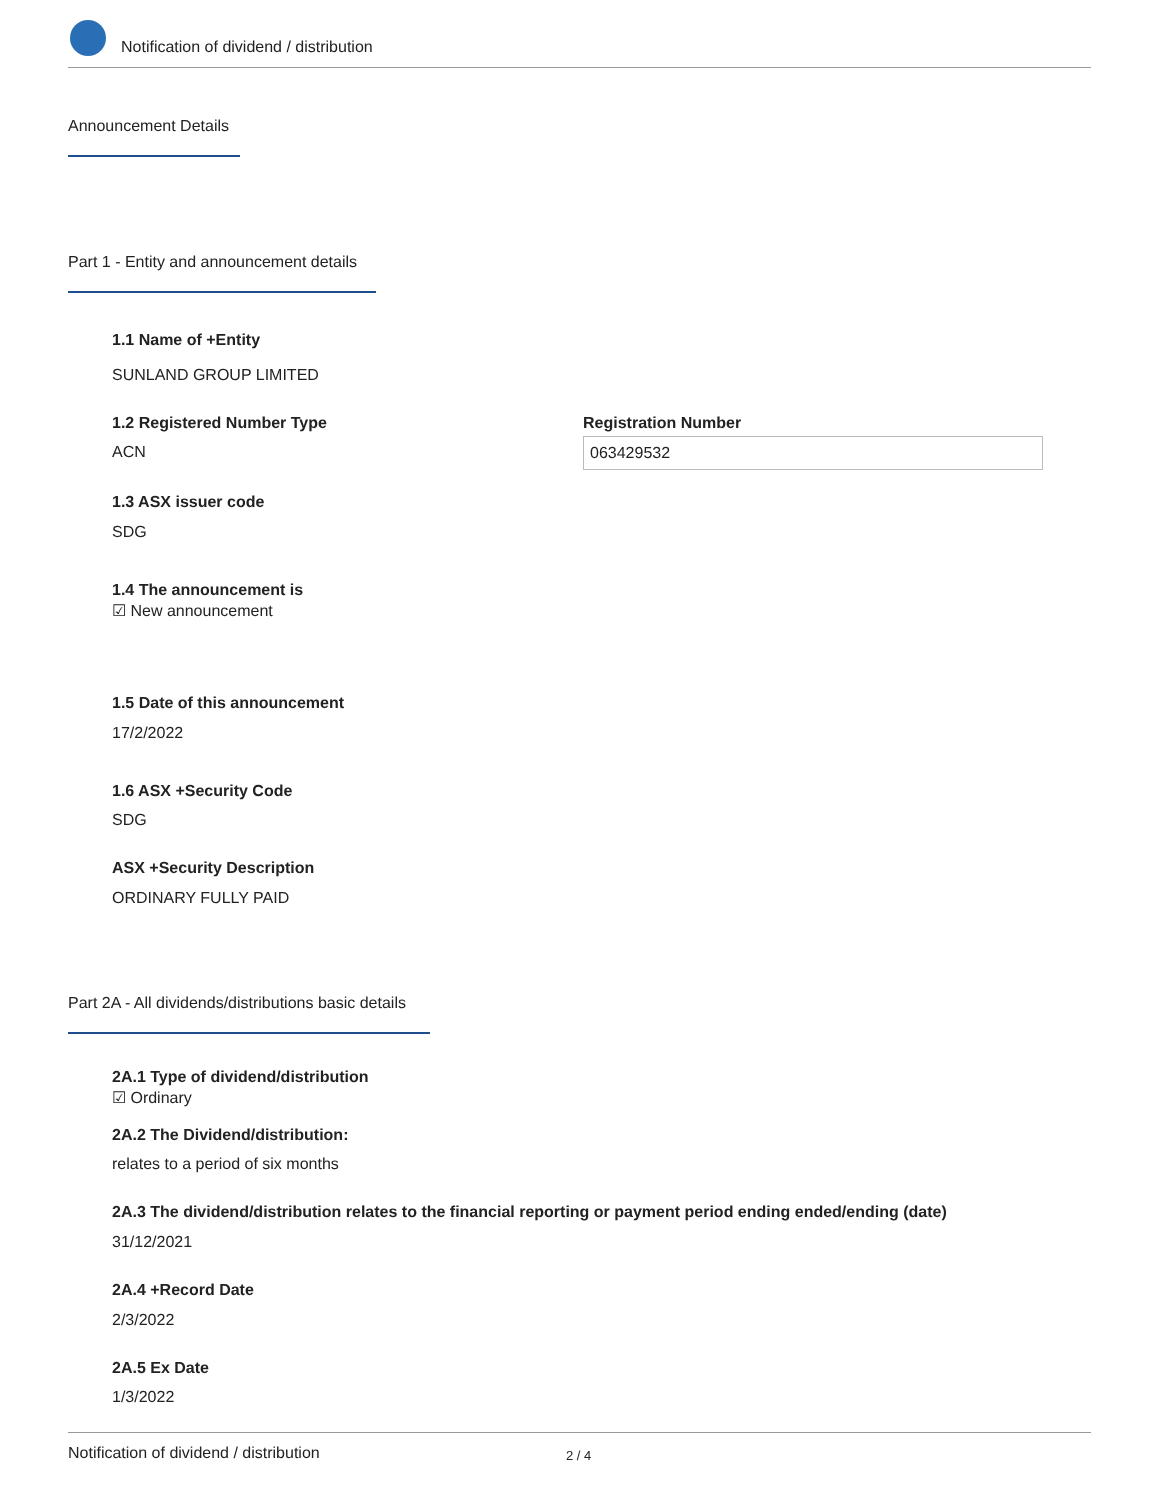Notification of dividend / distribution
Announcement Details
Part 1 - Entity and announcement details
1.1 Name of +Entity
SUNLAND GROUP LIMITED
1.2 Registered Number Type
ACN
Registration Number
063429532
1.3 ASX issuer code
SDG
1.4 The announcement is
☑ New announcement
1.5 Date of this announcement
17/2/2022
1.6 ASX +Security Code
SDG
ASX +Security Description
ORDINARY FULLY PAID
Part 2A - All dividends/distributions basic details
2A.1 Type of dividend/distribution
☑ Ordinary
2A.2 The Dividend/distribution:
relates to a period of six months
2A.3 The dividend/distribution relates to the financial reporting or payment period ending ended/ending (date)
31/12/2021
2A.4 +Record Date
2/3/2022
2A.5 Ex Date
1/3/2022
Notification of dividend / distribution 2 / 4